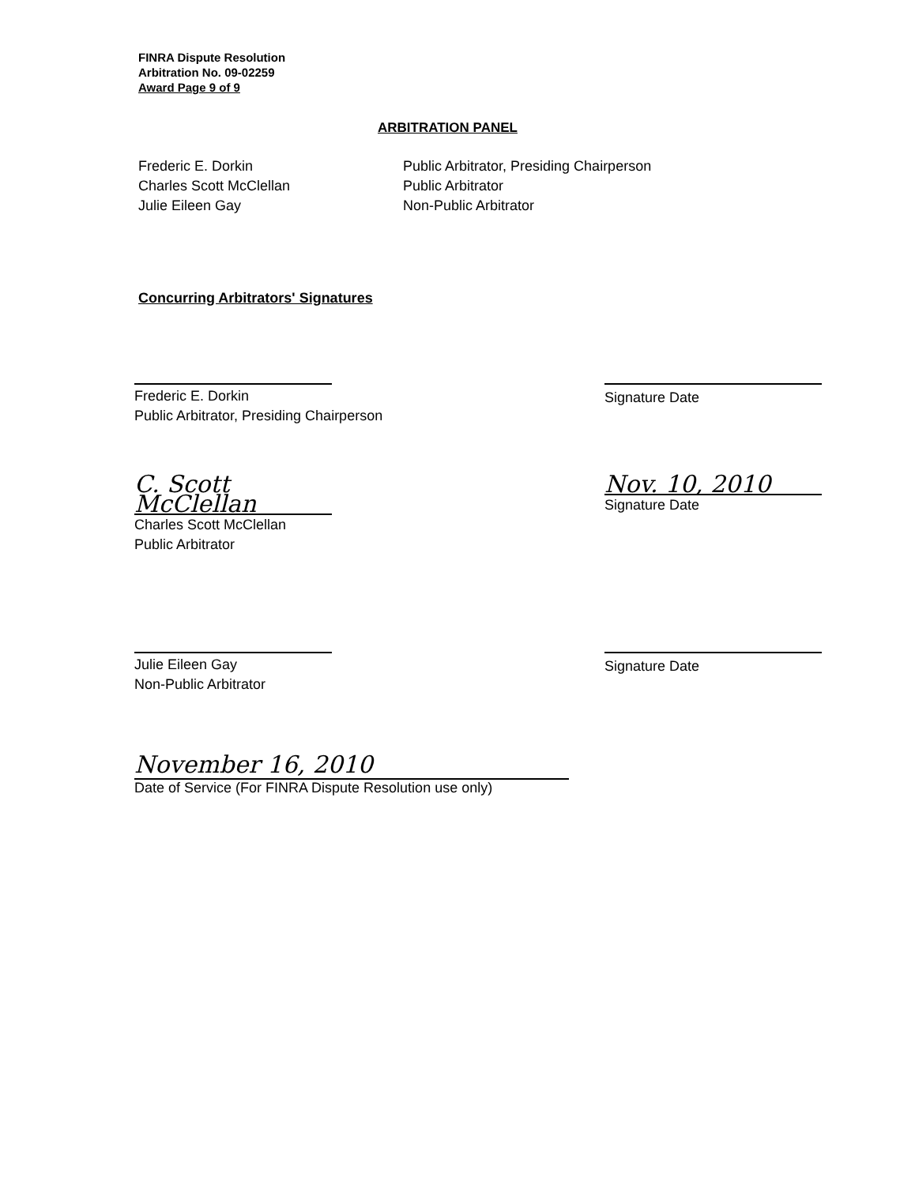FINRA Dispute Resolution
Arbitration No. 09-02259
Award Page 9 of 9
ARBITRATION PANEL
Frederic E. Dorkin
Charles Scott McClellan
Julie Eileen Gay
Public Arbitrator, Presiding Chairperson
Public Arbitrator
Non-Public Arbitrator
Concurring Arbitrators' Signatures
Frederic E. Dorkin
Public Arbitrator, Presiding Chairperson
Signature Date
C. Scott McClellan
Charles Scott McClellan
Public Arbitrator
Nov. 10, 2010
Signature Date
Julie Eileen Gay
Non-Public Arbitrator
Signature Date
November 16, 2010
Date of Service (For FINRA Dispute Resolution use only)